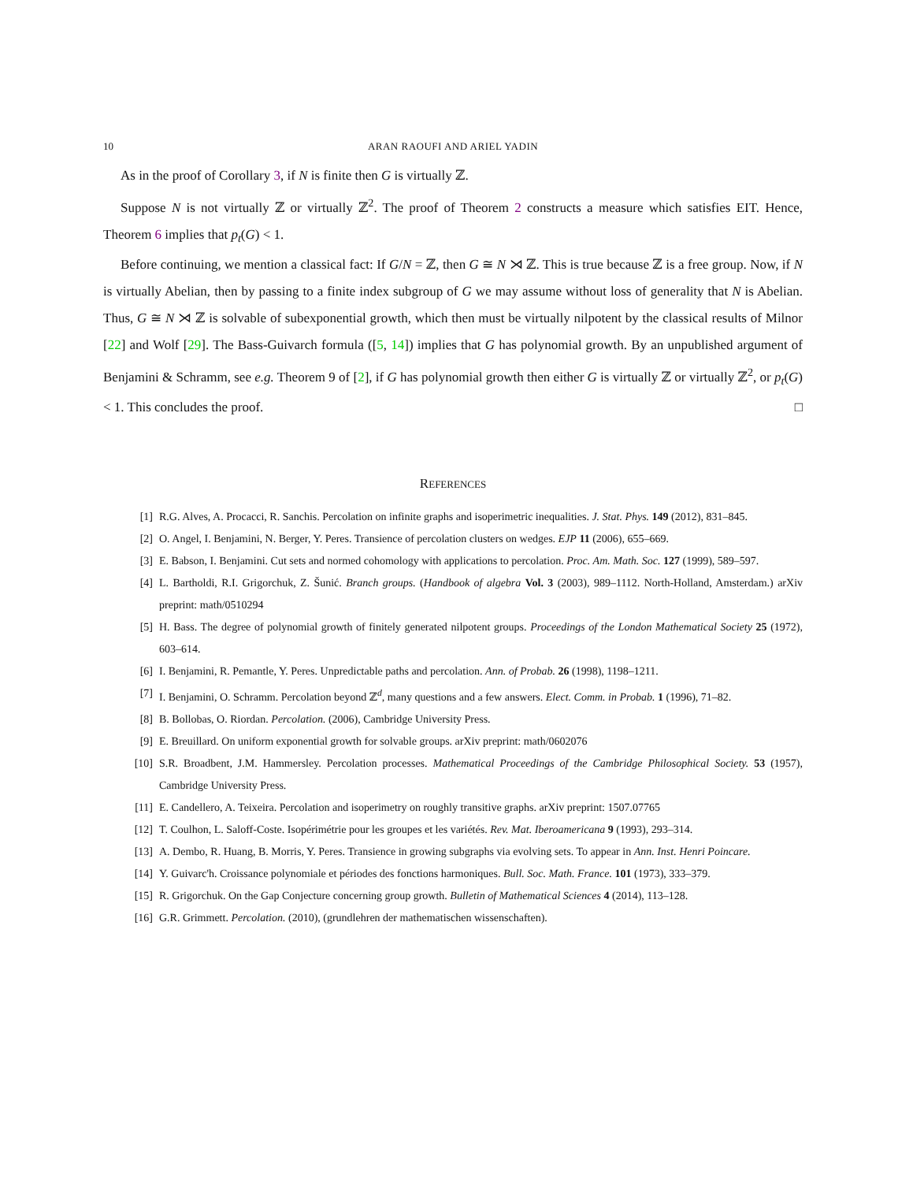10 ARAN RAOUFI AND ARIEL YADIN
As in the proof of Corollary 3, if N is finite then G is virtually ℤ.
Suppose N is not virtually ℤ or virtually ℤ<sup>2</sup>. The proof of Theorem 2 constructs a measure which satisfies EIT. Hence, Theorem 6 implies that p<sub>t</sub>(G) < 1.
Before continuing, we mention a classical fact: If G/N = ℤ, then G ≅ N ⋊ ℤ. This is true because ℤ is a free group. Now, if N is virtually Abelian, then by passing to a finite index subgroup of G we may assume without loss of generality that N is Abelian. Thus, G ≅ N ⋊ ℤ is solvable of subexponential growth, which then must be virtually nilpotent by the classical results of Milnor [22] and Wolf [29]. The Bass-Guivarch formula ([5, 14]) implies that G has polynomial growth. By an unpublished argument of Benjamini & Schramm, see e.g. Theorem 9 of [2], if G has polynomial growth then either G is virtually ℤ or virtually ℤ<sup>2</sup>, or p<sub>t</sub>(G) < 1. This concludes the proof. □
REFERENCES
[1] R.G. Alves, A. Procacci, R. Sanchis. Percolation on infinite graphs and isoperimetric inequalities. J. Stat. Phys. 149 (2012), 831–845.
[2] O. Angel, I. Benjamini, N. Berger, Y. Peres. Transience of percolation clusters on wedges. EJP 11 (2006), 655–669.
[3] E. Babson, I. Benjamini. Cut sets and normed cohomology with applications to percolation. Proc. Am. Math. Soc. 127 (1999), 589–597.
[4] L. Bartholdi, R.I. Grigorchuk, Z. Šunić. Branch groups. (Handbook of algebra Vol. 3 (2003), 989–1112. North-Holland, Amsterdam.) arXiv preprint: math/0510294
[5] H. Bass. The degree of polynomial growth of finitely generated nilpotent groups. Proceedings of the London Mathematical Society 25 (1972), 603–614.
[6] I. Benjamini, R. Pemantle, Y. Peres. Unpredictable paths and percolation. Ann. of Probab. 26 (1998), 1198–1211.
[7] I. Benjamini, O. Schramm. Percolation beyond ℤ<sup>d</sup>, many questions and a few answers. Elect. Comm. in Probab. 1 (1996), 71–82.
[8] B. Bollobas, O. Riordan. Percolation. (2006), Cambridge University Press.
[9] E. Breuillard. On uniform exponential growth for solvable groups. arXiv preprint: math/0602076
[10] S.R. Broadbent, J.M. Hammersley. Percolation processes. Mathematical Proceedings of the Cambridge Philosophical Society. 53 (1957), Cambridge University Press.
[11] E. Candellero, A. Teixeira. Percolation and isoperimetry on roughly transitive graphs. arXiv preprint: 1507.07765
[12] T. Coulhon, L. Saloff-Coste. Isopérimétrie pour les groupes et les variétés. Rev. Mat. Iberoamericana 9 (1993), 293–314.
[13] A. Dembo, R. Huang, B. Morris, Y. Peres. Transience in growing subgraphs via evolving sets. To appear in Ann. Inst. Henri Poincare.
[14] Y. Guivarc'h. Croissance polynomiale et périodes des fonctions harmoniques. Bull. Soc. Math. France. 101 (1973), 333–379.
[15] R. Grigorchuk. On the Gap Conjecture concerning group growth. Bulletin of Mathematical Sciences 4 (2014), 113–128.
[16] G.R. Grimmett. Percolation. (2010), (grundlehren der mathematischen wissenschaften).